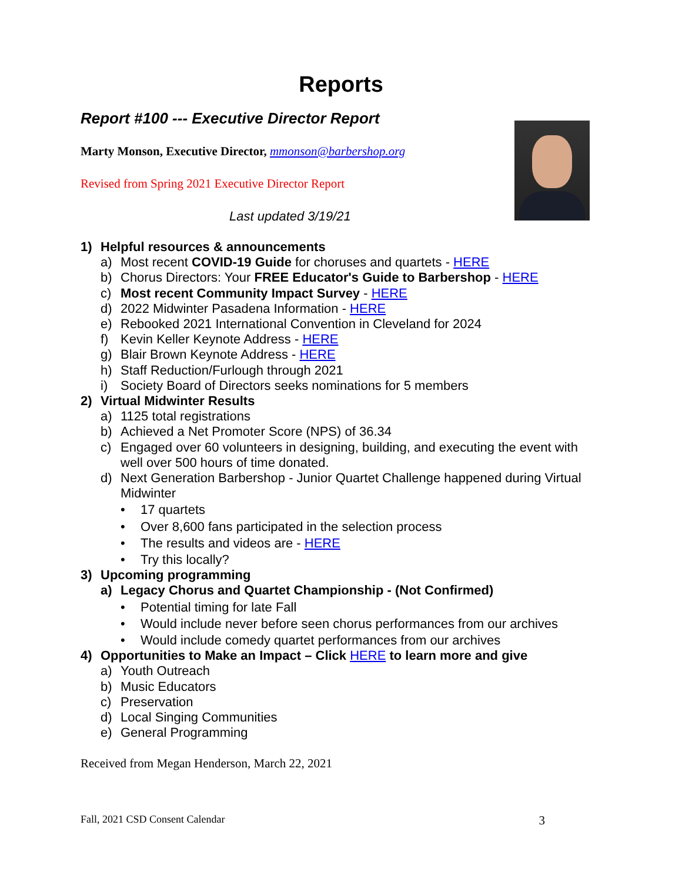Reports
Report #100 --- Executive Director Report
Marty Monson, Executive Director, mmonson@barbershop.org
Revised from Spring 2021 Executive Director Report
Last updated 3/19/21
1) Helpful resources & announcements
a) Most recent COVID-19 Guide for choruses and quartets - HERE
b) Chorus Directors: Your FREE Educator's Guide to Barbershop - HERE
c) Most recent Community Impact Survey - HERE
d) 2022 Midwinter Pasadena Information - HERE
e) Rebooked 2021 International Convention in Cleveland for 2024
f) Kevin Keller Keynote Address - HERE
g) Blair Brown Keynote Address - HERE
h) Staff Reduction/Furlough through 2021
i) Society Board of Directors seeks nominations for 5 members
2) Virtual Midwinter Results
a) 1125 total registrations
b) Achieved a Net Promoter Score (NPS) of 36.34
c) Engaged over 60 volunteers in designing, building, and executing the event with well over 500 hours of time donated.
d) Next Generation Barbershop - Junior Quartet Challenge happened during Virtual Midwinter
• 17 quartets
• Over 8,600 fans participated in the selection process
• The results and videos are - HERE
• Try this locally?
3) Upcoming programming
a) Legacy Chorus and Quartet Championship - (Not Confirmed)
• Potential timing for late Fall
• Would include never before seen chorus performances from our archives
• Would include comedy quartet performances from our archives
4) Opportunities to Make an Impact – Click HERE to learn more and give
a) Youth Outreach
b) Music Educators
c) Preservation
d) Local Singing Communities
e) General Programming
Received from Megan Henderson, March 22, 2021
Fall, 2021 CSD Consent Calendar 3